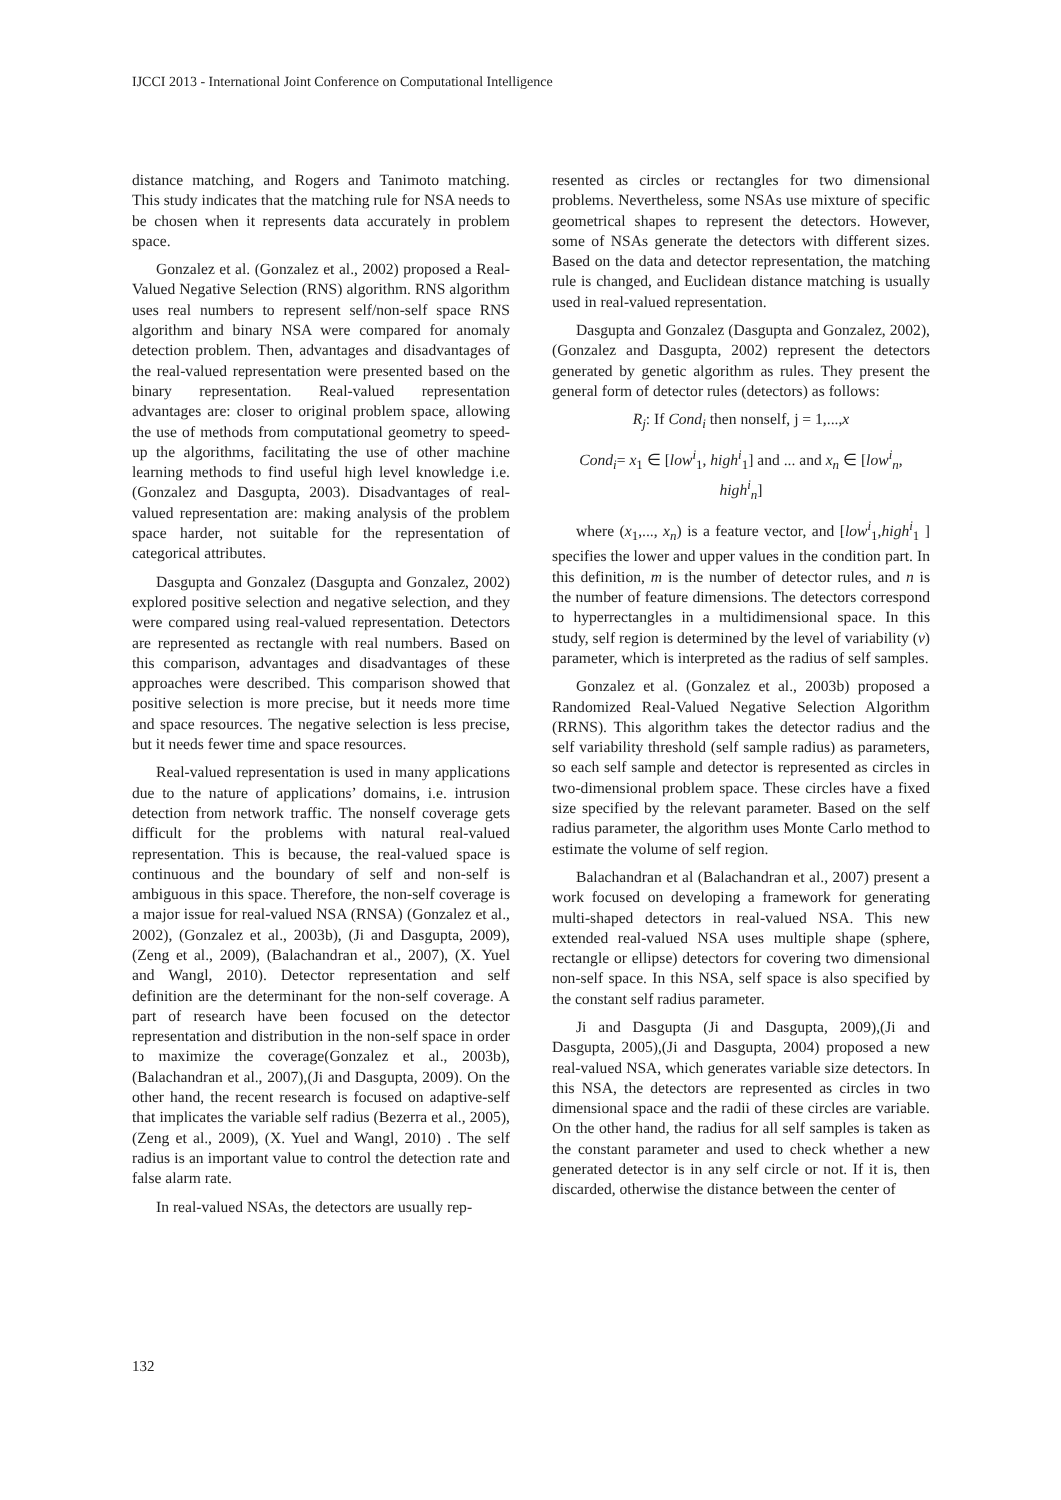IJCCI 2013 - International Joint Conference on Computational Intelligence
distance matching, and Rogers and Tanimoto matching. This study indicates that the matching rule for NSA needs to be chosen when it represents data accurately in problem space.
Gonzalez et al. (Gonzalez et al., 2002) proposed a Real-Valued Negative Selection (RNS) algorithm. RNS algorithm uses real numbers to represent self/non-self space RNS algorithm and binary NSA were compared for anomaly detection problem. Then, advantages and disadvantages of the real-valued representation were presented based on the binary representation. Real-valued representation advantages are: closer to original problem space, allowing the use of methods from computational geometry to speed-up the algorithms, facilitating the use of other machine learning methods to find useful high level knowledge i.e. (Gonzalez and Dasgupta, 2003). Disadvantages of real-valued representation are: making analysis of the problem space harder, not suitable for the representation of categorical attributes.
Dasgupta and Gonzalez (Dasgupta and Gonzalez, 2002) explored positive selection and negative selection, and they were compared using real-valued representation. Detectors are represented as rectangle with real numbers. Based on this comparison, advantages and disadvantages of these approaches were described. This comparison showed that positive selection is more precise, but it needs more time and space resources. The negative selection is less precise, but it needs fewer time and space resources.
Real-valued representation is used in many applications due to the nature of applications’ domains, i.e. intrusion detection from network traffic. The nonself coverage gets difficult for the problems with natural real-valued representation. This is because, the real-valued space is continuous and the boundary of self and non-self is ambiguous in this space. Therefore, the non-self coverage is a major issue for real-valued NSA (RNSA) (Gonzalez et al., 2002), (Gonzalez et al., 2003b), (Ji and Dasgupta, 2009), (Zeng et al., 2009), (Balachandran et al., 2007), (X. Yuel and Wangl, 2010). Detector representation and self definition are the determinant for the non-self coverage. A part of research have been focused on the detector representation and distribution in the non-self space in order to maximize the coverage(Gonzalez et al., 2003b), (Balachandran et al., 2007),(Ji and Dasgupta, 2009). On the other hand, the recent research is focused on adaptive-self that implicates the variable self radius (Bezerra et al., 2005), (Zeng et al., 2009), (X. Yuel and Wangl, 2010) . The self radius is an important value to control the detection rate and false alarm rate.
In real-valued NSAs, the detectors are usually rep-
resented as circles or rectangles for two dimensional problems. Nevertheless, some NSAs use mixture of specific geometrical shapes to represent the detectors. However, some of NSAs generate the detectors with different sizes. Based on the data and detector representation, the matching rule is changed, and Euclidean distance matching is usually used in real-valued representation.
Dasgupta and Gonzalez (Dasgupta and Gonzalez, 2002), (Gonzalez and Dasgupta, 2002) represent the detectors generated by genetic algorithm as rules. They present the general form of detector rules (detectors) as follows:
R<sub>j</sub>: If Cond<sub>i</sub> then nonself, j = 1,...,x
Cond<sub>i</sub>= x<sub>1</sub> ∈ [low<sup>i</sup><sub>1</sub>, high<sup>i</sup><sub>1</sub>] and ... and x<sub>n</sub> ∈ [low<sup>i</sup><sub>n</sub>,
high<sup>i</sup><sub>n</sub>]
where (x<sub>1</sub>,..., x<sub>n</sub>) is a feature vector, and [low<sup>i</sup><sub>1</sub>,high<sup>i</sup><sub>1</sub> ] specifies the lower and upper values in the condition part. In this definition, m is the number of detector rules, and n is the number of feature dimensions. The detectors correspond to hyperrectangles in a multidimensional space. In this study, self region is determined by the level of variability (v) parameter, which is interpreted as the radius of self samples.
Gonzalez et al. (Gonzalez et al., 2003b) proposed a Randomized Real-Valued Negative Selection Algorithm (RRNS). This algorithm takes the detector radius and the self variability threshold (self sample radius) as parameters, so each self sample and detector is represented as circles in two-dimensional problem space. These circles have a fixed size specified by the relevant parameter. Based on the self radius parameter, the algorithm uses Monte Carlo method to estimate the volume of self region.
Balachandran et al (Balachandran et al., 2007) present a work focused on developing a framework for generating multi-shaped detectors in real-valued NSA. This new extended real-valued NSA uses multiple shape (sphere, rectangle or ellipse) detectors for covering two dimensional non-self space. In this NSA, self space is also specified by the constant self radius parameter.
Ji and Dasgupta (Ji and Dasgupta, 2009),(Ji and Dasgupta, 2005),(Ji and Dasgupta, 2004) proposed a new real-valued NSA, which generates variable size detectors. In this NSA, the detectors are represented as circles in two dimensional space and the radii of these circles are variable. On the other hand, the radius for all self samples is taken as the constant parameter and used to check whether a new generated detector is in any self circle or not. If it is, then discarded, otherwise the distance between the center of
132